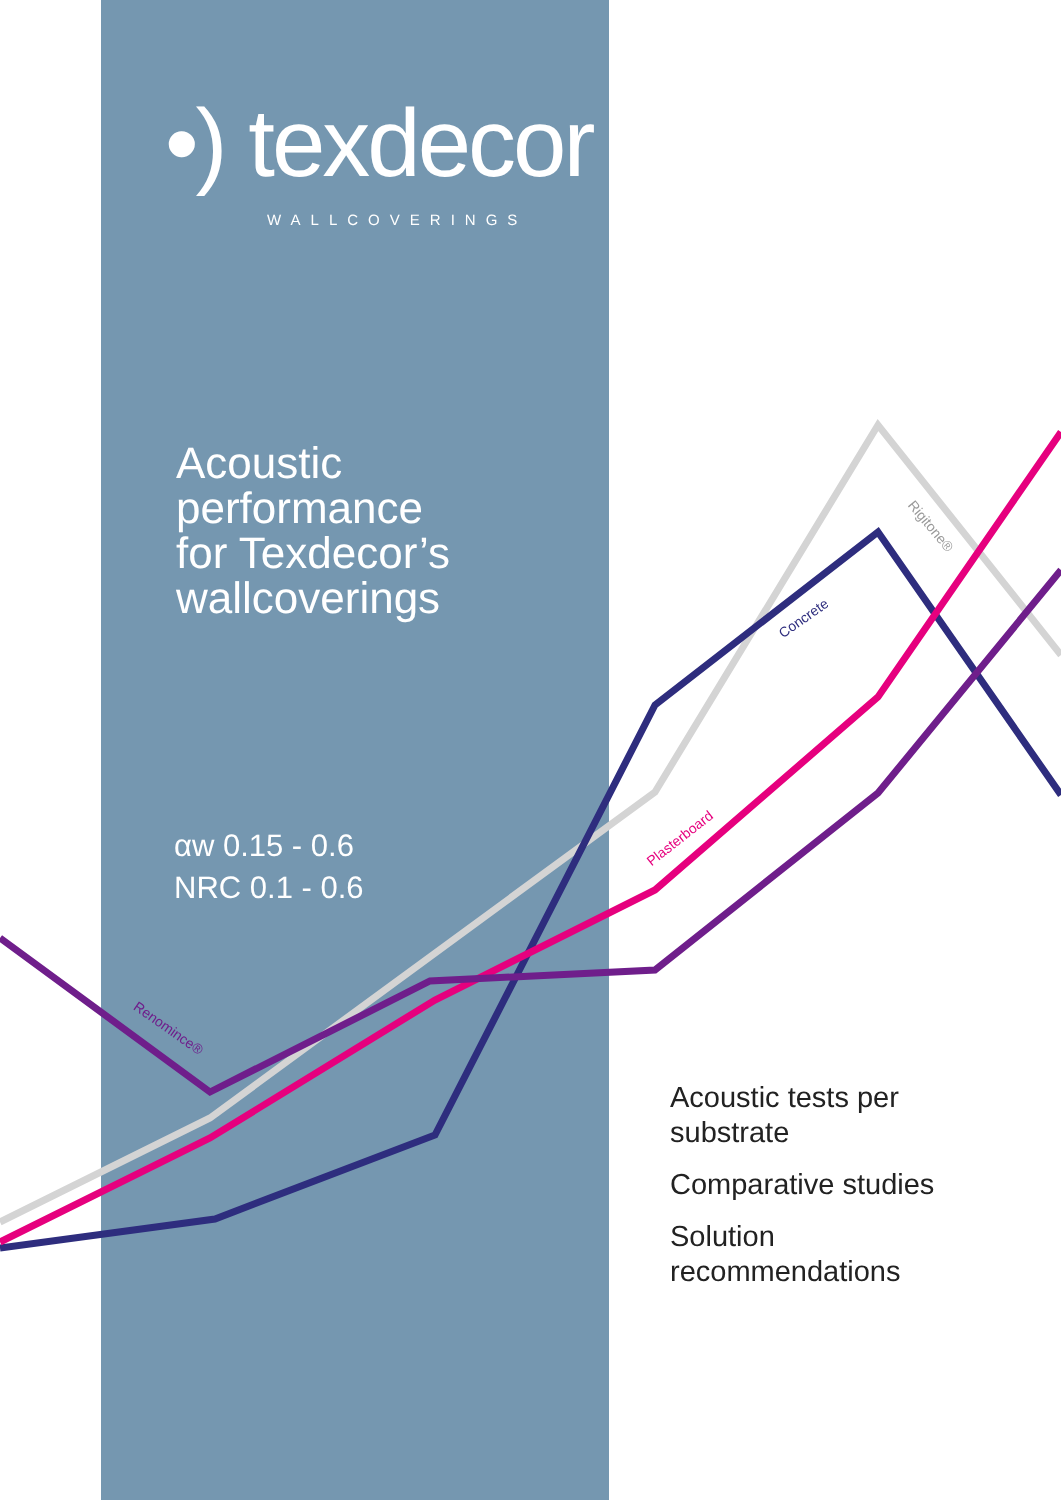•) texdecor
WALLCOVERINGS
Acoustic
performance
for Texdecor’s
wallcoverings
αw 0.15 - 0.6
NRC 0.1 - 0.6
Renomince®
Plasterboard
Concrete
Rigitone®
Acoustic tests per
substrate
Comparative studies
Solution
recommendations